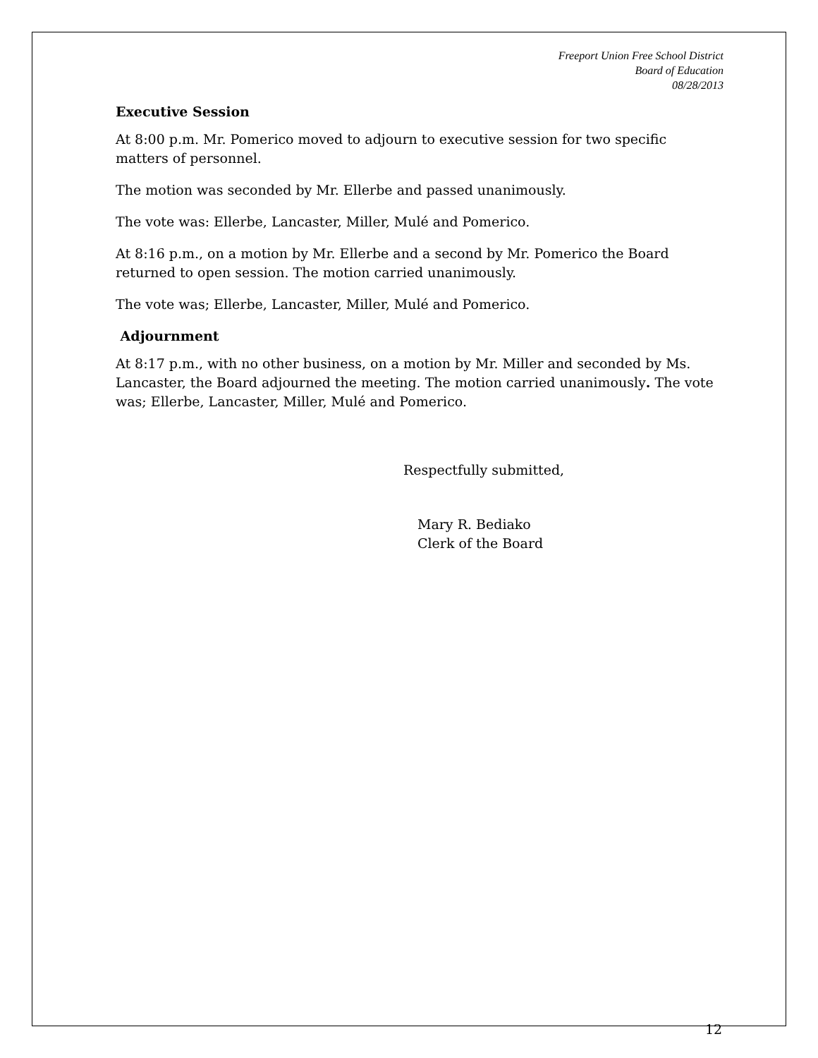Freeport Union Free School District
Board of Education
08/28/2013
Executive Session
At 8:00 p.m. Mr. Pomerico moved to adjourn to executive session for two specific matters of personnel.
The motion was seconded by Mr. Ellerbe and passed unanimously.
The vote was: Ellerbe, Lancaster, Miller, Mulé and Pomerico.
At 8:16 p.m., on a motion by Mr. Ellerbe and a second by Mr. Pomerico the Board returned to open session. The motion carried unanimously.
The vote was; Ellerbe, Lancaster, Miller, Mulé and Pomerico.
Adjournment
At 8:17 p.m., with no other business, on a motion by Mr. Miller and seconded by Ms. Lancaster, the Board adjourned the meeting. The motion carried unanimously. The vote was; Ellerbe, Lancaster, Miller, Mulé and Pomerico.
Respectfully submitted,
Mary R. Bediako
Clerk of the Board
12